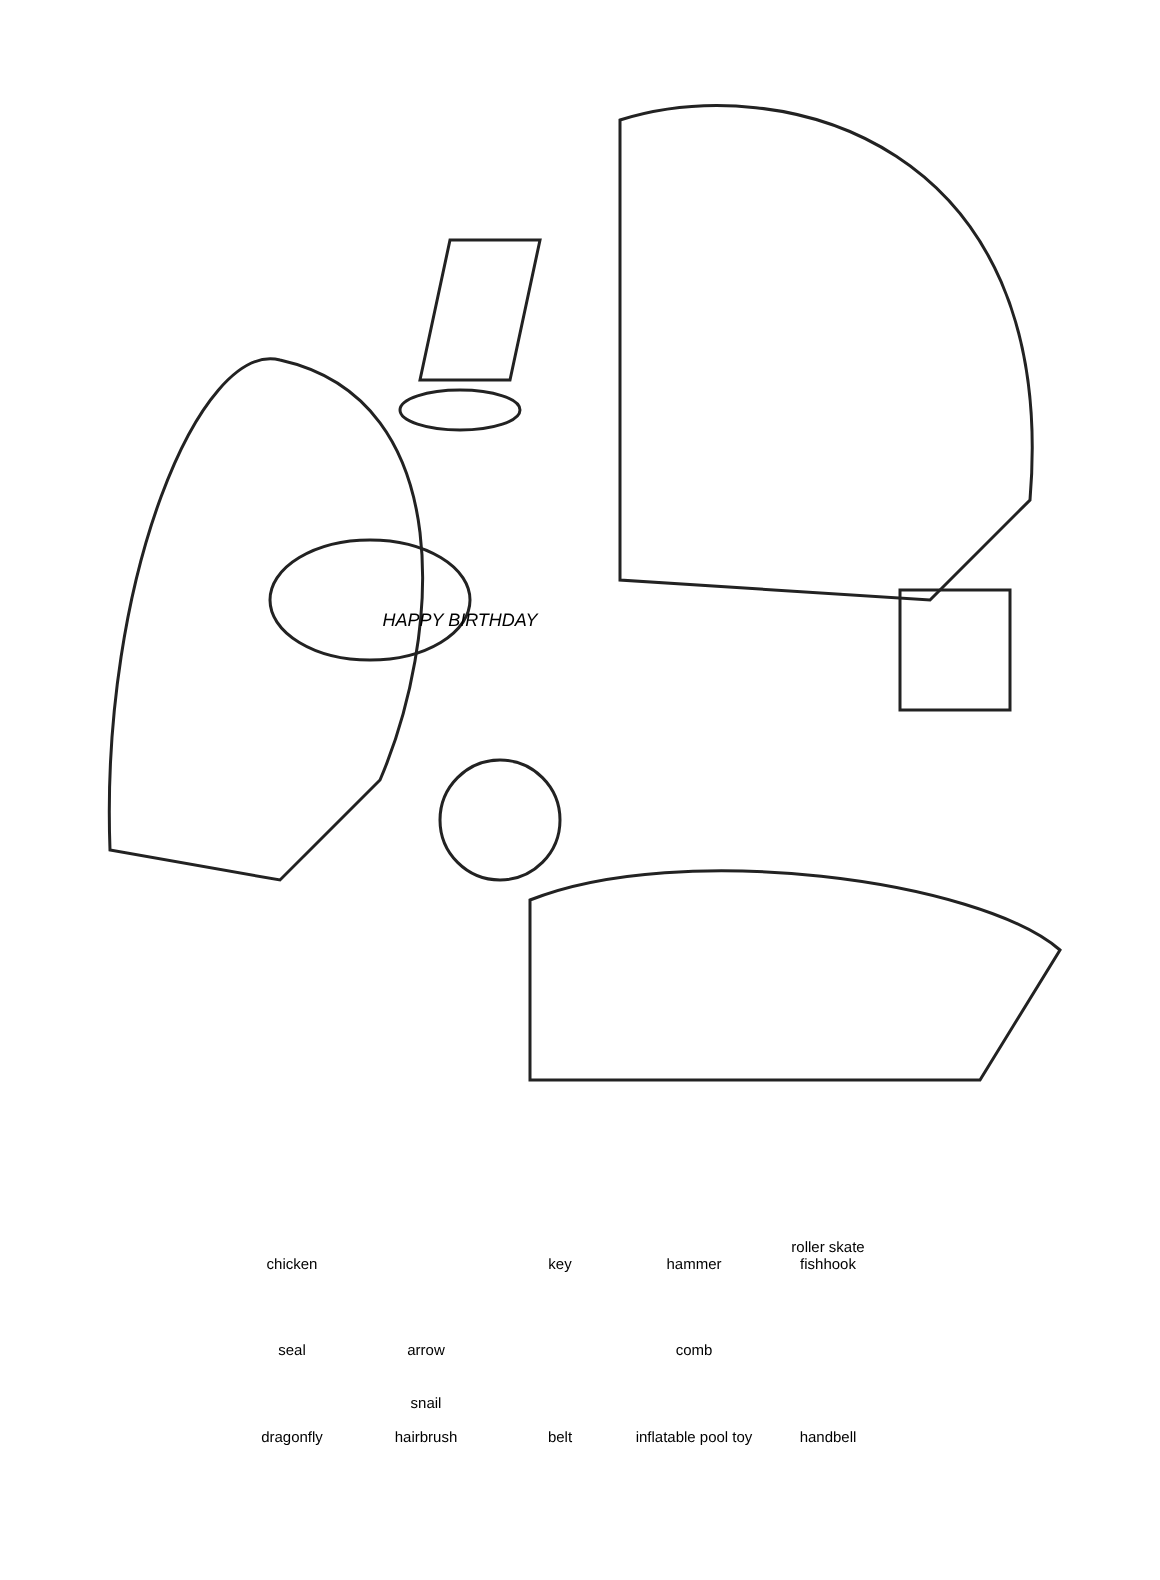HAPPY BIRTHDAY
chicken
key
hammer
roller skate
fishhook
seal
arrow
comb
dragonfly
snail
hairbrush
belt
inflatable pool toy
handbell